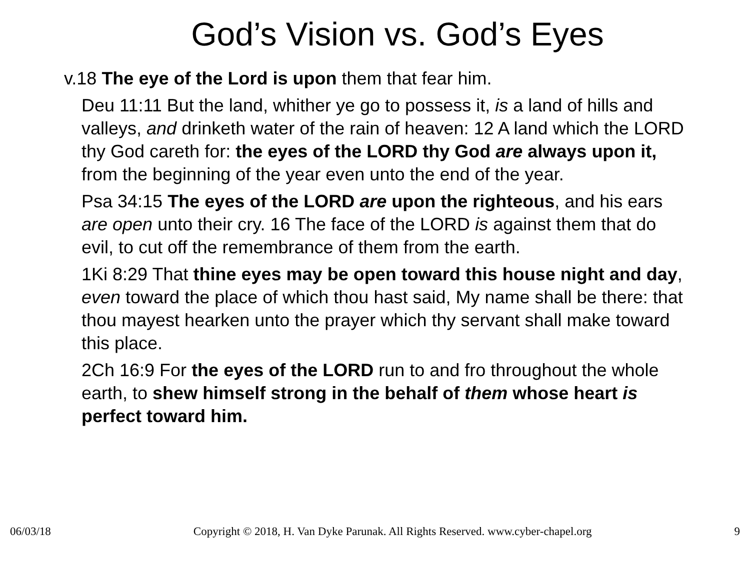God’s Vision vs. God’s Eyes
v.18 The eye of the Lord is upon them that fear him.
Deu 11:11 But the land, whither ye go to possess it, is a land of hills and valleys, and drinketh water of the rain of heaven: 12 A land which the LORD thy God careth for: the eyes of the LORD thy God are always upon it, from the beginning of the year even unto the end of the year.
Psa 34:15 The eyes of the LORD are upon the righteous, and his ears are open unto their cry. 16 The face of the LORD is against them that do evil, to cut off the remembrance of them from the earth.
1Ki 8:29 That thine eyes may be open toward this house night and day, even toward the place of which thou hast said, My name shall be there: that thou mayest hearken unto the prayer which thy servant shall make toward this place.
2Ch 16:9 For the eyes of the LORD run to and fro throughout the whole earth, to shew himself strong in the behalf of them whose heart is perfect toward him.
06/03/18 Copyright © 2018, H. Van Dyke Parunak. All Rights Reserved. www.cyber-chapel.org 9